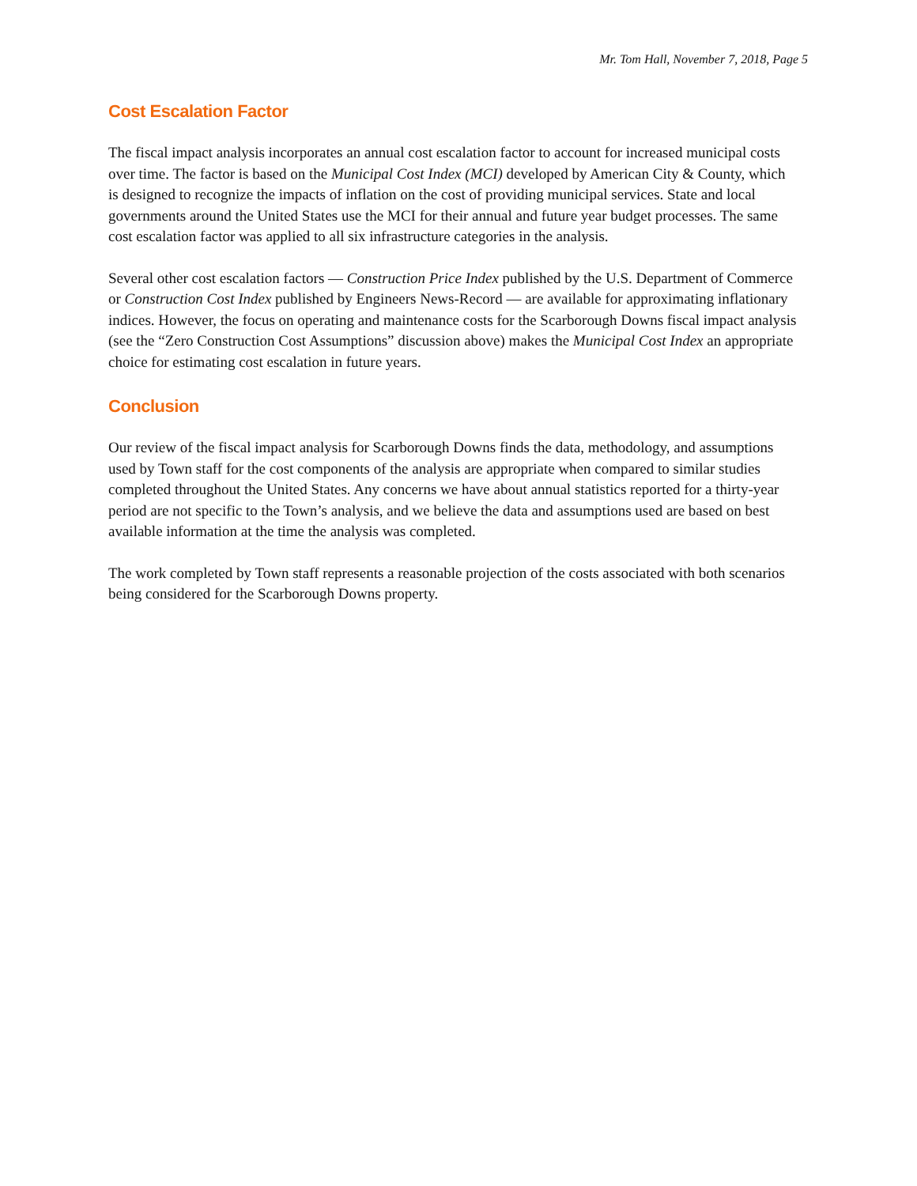Mr. Tom Hall, November 7, 2018, Page 5
Cost Escalation Factor
The fiscal impact analysis incorporates an annual cost escalation factor to account for increased municipal costs over time. The factor is based on the Municipal Cost Index (MCI) developed by American City & County, which is designed to recognize the impacts of inflation on the cost of providing municipal services. State and local governments around the United States use the MCI for their annual and future year budget processes. The same cost escalation factor was applied to all six infrastructure categories in the analysis.
Several other cost escalation factors — Construction Price Index published by the U.S. Department of Commerce or Construction Cost Index published by Engineers News-Record — are available for approximating inflationary indices. However, the focus on operating and maintenance costs for the Scarborough Downs fiscal impact analysis (see the “Zero Construction Cost Assumptions” discussion above) makes the Municipal Cost Index an appropriate choice for estimating cost escalation in future years.
Conclusion
Our review of the fiscal impact analysis for Scarborough Downs finds the data, methodology, and assumptions used by Town staff for the cost components of the analysis are appropriate when compared to similar studies completed throughout the United States. Any concerns we have about annual statistics reported for a thirty-year period are not specific to the Town’s analysis, and we believe the data and assumptions used are based on best available information at the time the analysis was completed.
The work completed by Town staff represents a reasonable projection of the costs associated with both scenarios being considered for the Scarborough Downs property.